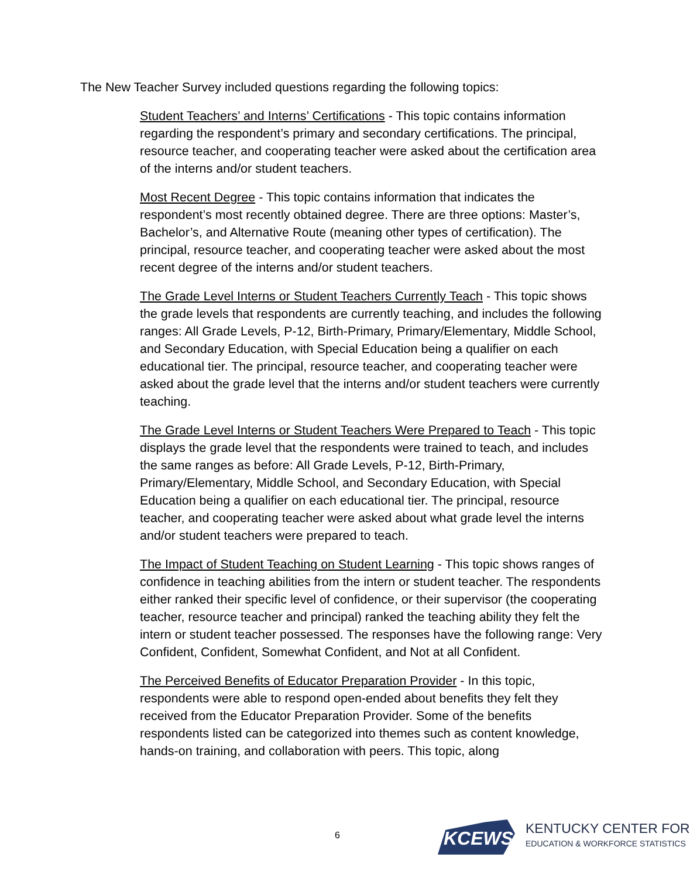The New Teacher Survey included questions regarding the following topics:
Student Teachers’ and Interns’ Certifications - This topic contains information regarding the respondent’s primary and secondary certifications. The principal, resource teacher, and cooperating teacher were asked about the certification area of the interns and/or student teachers.
Most Recent Degree - This topic contains information that indicates the respondent’s most recently obtained degree. There are three options: Master’s, Bachelor’s, and Alternative Route (meaning other types of certification). The principal, resource teacher, and cooperating teacher were asked about the most recent degree of the interns and/or student teachers.
The Grade Level Interns or Student Teachers Currently Teach - This topic shows the grade levels that respondents are currently teaching, and includes the following ranges: All Grade Levels, P-12, Birth-Primary, Primary/Elementary, Middle School, and Secondary Education, with Special Education being a qualifier on each educational tier. The principal, resource teacher, and cooperating teacher were asked about the grade level that the interns and/or student teachers were currently teaching.
The Grade Level Interns or Student Teachers Were Prepared to Teach - This topic displays the grade level that the respondents were trained to teach, and includes the same ranges as before: All Grade Levels, P-12, Birth-Primary, Primary/Elementary, Middle School, and Secondary Education, with Special Education being a qualifier on each educational tier. The principal, resource teacher, and cooperating teacher were asked about what grade level the interns and/or student teachers were prepared to teach.
The Impact of Student Teaching on Student Learning - This topic shows ranges of confidence in teaching abilities from the intern or student teacher. The respondents either ranked their specific level of confidence, or their supervisor (the cooperating teacher, resource teacher and principal) ranked the teaching ability they felt the intern or student teacher possessed. The responses have the following range: Very Confident, Confident, Somewhat Confident, and Not at all Confident.
The Perceived Benefits of Educator Preparation Provider - In this topic, respondents were able to respond open-ended about benefits they felt they received from the Educator Preparation Provider. Some of the benefits respondents listed can be categorized into themes such as content knowledge, hands-on training, and collaboration with peers. This topic, along
6
KCEWS KENTUCKY CENTER FOR
EDUCATION & WORKFORCE STATISTICS